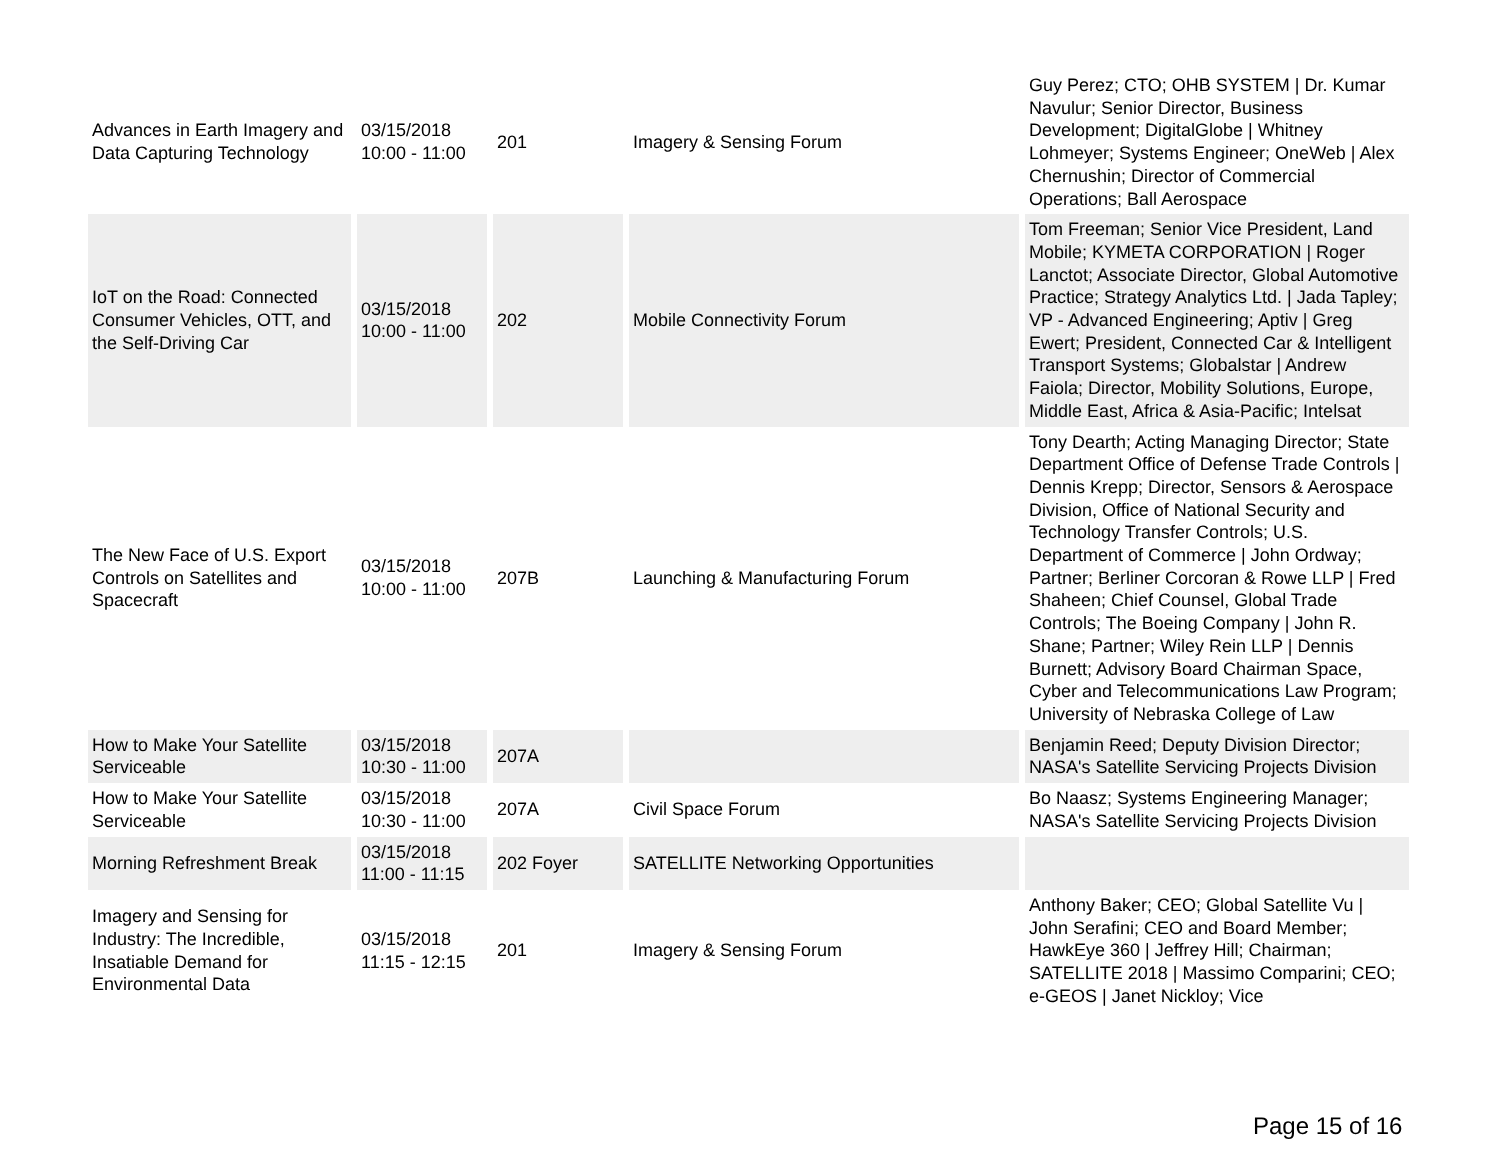| Advances in Earth Imagery and Data Capturing Technology | 03/15/2018 10:00 - 11:00 | 201 | Imagery & Sensing Forum | Guy Perez; CTO; OHB SYSTEM / Dr. Kumar Navulur; Senior Director, Business Development; DigitalGlobe / Whitney Lohmeyer; Systems Engineer; OneWeb / Alex Chernushin; Director of Commercial Operations; Ball Aerospace |
| IoT on the Road: Connected Consumer Vehicles, OTT, and the Self-Driving Car | 03/15/2018 10:00 - 11:00 | 202 | Mobile Connectivity Forum | Tom Freeman; Senior Vice President, Land Mobile; KYMETA CORPORATION / Roger Lanctot; Associate Director, Global Automotive Practice; Strategy Analytics Ltd. / Jada Tapley; VP - Advanced Engineering; Aptiv / Greg Ewert; President, Connected Car & Intelligent Transport Systems; Globalstar / Andrew Faiola; Director, Mobility Solutions, Europe, Middle East, Africa & Asia-Pacific; Intelsat |
| The New Face of U.S. Export Controls on Satellites and Spacecraft | 03/15/2018 10:00 - 11:00 | 207B | Launching & Manufacturing Forum | Tony Dearth; Acting Managing Director; State Department Office of Defense Trade Controls / Dennis Krepp; Director, Sensors & Aerospace Division, Office of National Security and Technology Transfer Controls; U.S. Department of Commerce / John Ordway; Partner; Berliner Corcoran & Rowe LLP / Fred Shaheen; Chief Counsel, Global Trade Controls; The Boeing Company / John R. Shane; Partner; Wiley Rein LLP / Dennis Burnett; Advisory Board Chairman Space, Cyber and Telecommunications Law Program; University of Nebraska College of Law |
| How to Make Your Satellite Serviceable | 03/15/2018 10:30 - 11:00 | 207A | | Benjamin Reed; Deputy Division Director; NASA's Satellite Servicing Projects Division |
| How to Make Your Satellite Serviceable | 03/15/2018 10:30 - 11:00 | 207A | Civil Space Forum | Bo Naasz; Systems Engineering Manager; NASA's Satellite Servicing Projects Division |
| Morning Refreshment Break | 03/15/2018 11:00 - 11:15 | 202 Foyer | SATELLITE Networking Opportunities | |
| Imagery and Sensing for Industry: The Incredible, Insatiable Demand for Environmental Data | 03/15/2018 11:15 - 12:15 | 201 | Imagery & Sensing Forum | Anthony Baker; CEO; Global Satellite Vu / John Serafini; CEO and Board Member; HawkEye 360 / Jeffrey Hill; Chairman; SATELLITE 2018 / Massimo Comparini; CEO; e-GEOS / Janet Nickloy; Vice |
Page 15 of 16